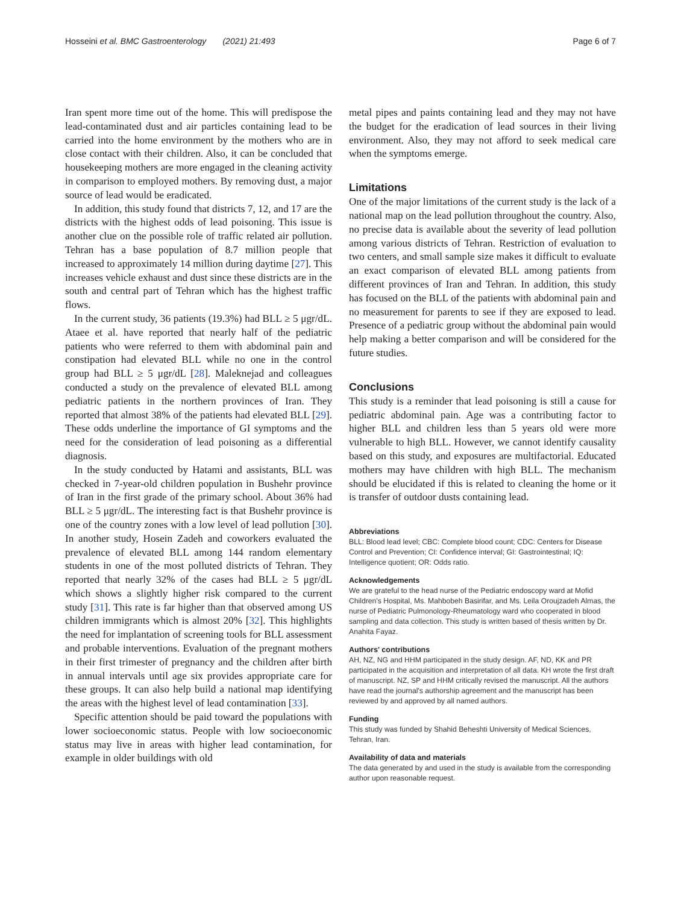Hosseini et al. BMC Gastroenterology (2021) 21:493 Page 6 of 7
Iran spent more time out of the home. This will predispose the lead-contaminated dust and air particles containing lead to be carried into the home environment by the mothers who are in close contact with their children. Also, it can be concluded that housekeeping mothers are more engaged in the cleaning activity in comparison to employed mothers. By removing dust, a major source of lead would be eradicated.
In addition, this study found that districts 7, 12, and 17 are the districts with the highest odds of lead poisoning. This issue is another clue on the possible role of traffic related air pollution. Tehran has a base population of 8.7 million people that increased to approximately 14 million during daytime [27]. This increases vehicle exhaust and dust since these districts are in the south and central part of Tehran which has the highest traffic flows.
In the current study, 36 patients (19.3%) had BLL ≥ 5 μgr/dL. Ataee et al. have reported that nearly half of the pediatric patients who were referred to them with abdominal pain and constipation had elevated BLL while no one in the control group had BLL ≥ 5 μgr/dL [28]. Maleknejad and colleagues conducted a study on the prevalence of elevated BLL among pediatric patients in the northern provinces of Iran. They reported that almost 38% of the patients had elevated BLL [29]. These odds underline the importance of GI symptoms and the need for the consideration of lead poisoning as a differential diagnosis.
In the study conducted by Hatami and assistants, BLL was checked in 7-year-old children population in Bushehr province of Iran in the first grade of the primary school. About 36% had BLL ≥ 5 μgr/dL. The interesting fact is that Bushehr province is one of the country zones with a low level of lead pollution [30]. In another study, Hosein Zadeh and coworkers evaluated the prevalence of elevated BLL among 144 random elementary students in one of the most polluted districts of Tehran. They reported that nearly 32% of the cases had BLL ≥ 5 μgr/dL which shows a slightly higher risk compared to the current study [31]. This rate is far higher than that observed among US children immigrants which is almost 20% [32]. This highlights the need for implantation of screening tools for BLL assessment and probable interventions. Evaluation of the pregnant mothers in their first trimester of pregnancy and the children after birth in annual intervals until age six provides appropriate care for these groups. It can also help build a national map identifying the areas with the highest level of lead contamination [33].
Specific attention should be paid toward the populations with lower socioeconomic status. People with low socioeconomic status may live in areas with higher lead contamination, for example in older buildings with old
metal pipes and paints containing lead and they may not have the budget for the eradication of lead sources in their living environment. Also, they may not afford to seek medical care when the symptoms emerge.
Limitations
One of the major limitations of the current study is the lack of a national map on the lead pollution throughout the country. Also, no precise data is available about the severity of lead pollution among various districts of Tehran. Restriction of evaluation to two centers, and small sample size makes it difficult to evaluate an exact comparison of elevated BLL among patients from different provinces of Iran and Tehran. In addition, this study has focused on the BLL of the patients with abdominal pain and no measurement for parents to see if they are exposed to lead. Presence of a pediatric group without the abdominal pain would help making a better comparison and will be considered for the future studies.
Conclusions
This study is a reminder that lead poisoning is still a cause for pediatric abdominal pain. Age was a contributing factor to higher BLL and children less than 5 years old were more vulnerable to high BLL. However, we cannot identify causality based on this study, and exposures are multifactorial. Educated mothers may have children with high BLL. The mechanism should be elucidated if this is related to cleaning the home or it is transfer of outdoor dusts containing lead.
Abbreviations
BLL: Blood lead level; CBC: Complete blood count; CDC: Centers for Disease Control and Prevention; CI: Confidence interval; GI: Gastrointestinal; IQ: Intelligence quotient; OR: Odds ratio.
Acknowledgements
We are grateful to the head nurse of the Pediatric endoscopy ward at Mofid Children's Hospital, Ms. Mahbobeh Basirifar, and Ms. Leila Oroujzadeh Almas, the nurse of Pediatric Pulmonology-Rheumatology ward who cooperated in blood sampling and data collection. This study is written based of thesis written by Dr. Anahita Fayaz.
Authors' contributions
AH, NZ, NG and HHM participated in the study design. AF, ND, KK and PR participated in the acquisition and interpretation of all data. KH wrote the first draft of manuscript. NZ, SP and HHM critically revised the manuscript. All the authors have read the journal's authorship agreement and the manuscript has been reviewed by and approved by all named authors.
Funding
This study was funded by Shahid Beheshti University of Medical Sciences, Tehran, Iran.
Availability of data and materials
The data generated by and used in the study is available from the corresponding author upon reasonable request.